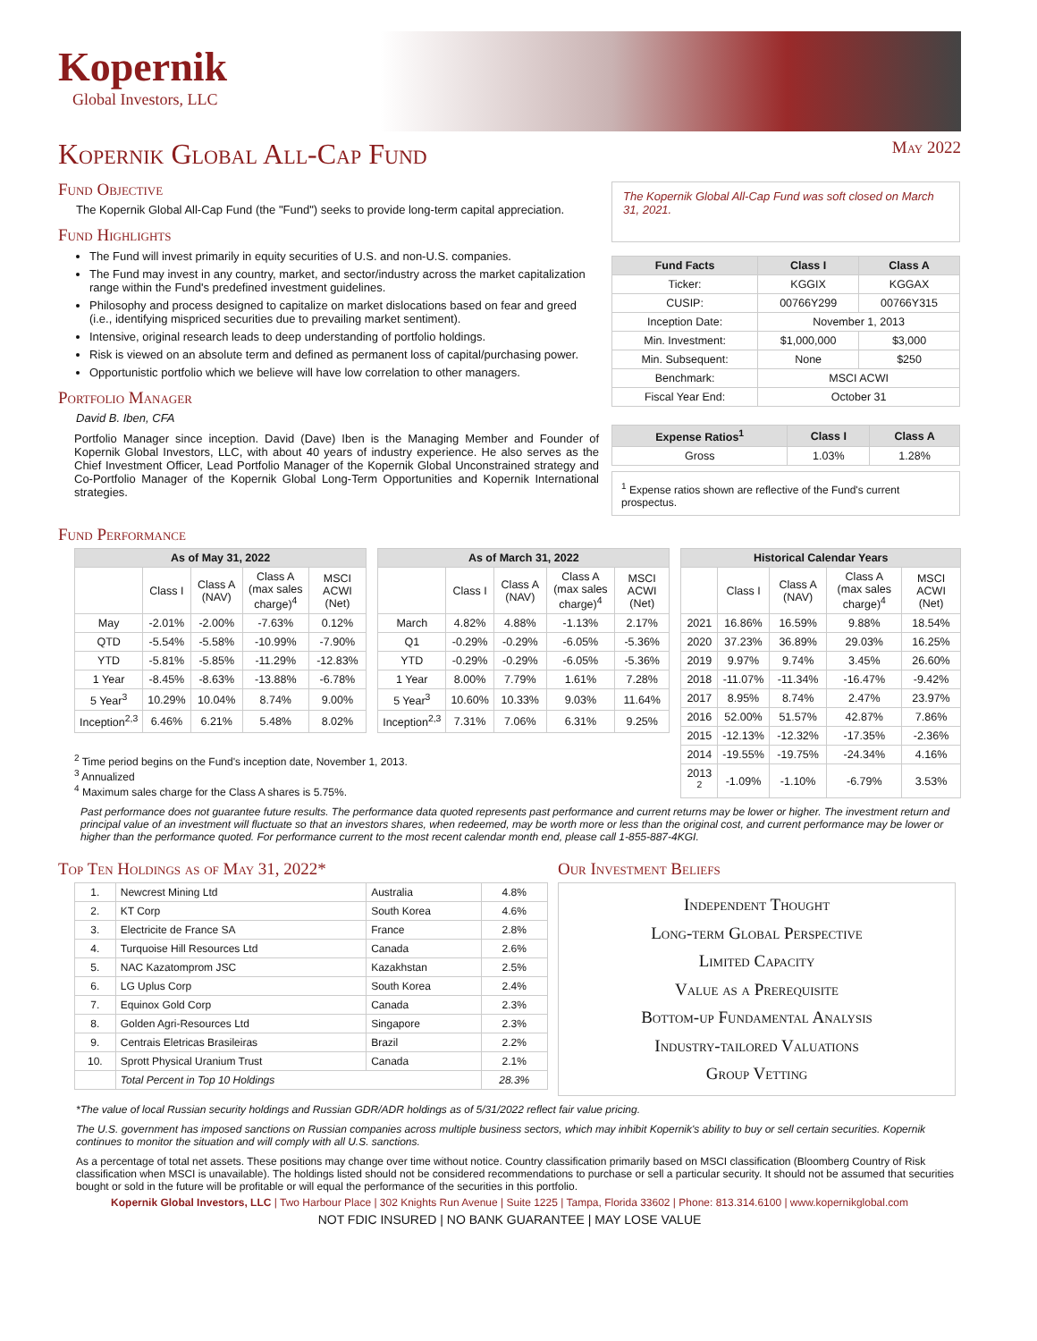Kopernik
Global Investors, LLC
Kopernik Global All-Cap Fund May 2022
Fund Objective
The Kopernik Global All-Cap Fund (the "Fund") seeks to provide long-term capital appreciation.
Fund Highlights
The Fund will invest primarily in equity securities of U.S. and non-U.S. companies.
The Fund may invest in any country, market, and sector/industry across the market capitalization range within the Fund's predefined investment guidelines.
Philosophy and process designed to capitalize on market dislocations based on fear and greed (i.e., identifying mispriced securities due to prevailing market sentiment).
Intensive, original research leads to deep understanding of portfolio holdings.
Risk is viewed on an absolute term and defined as permanent loss of capital/purchasing power.
Opportunistic portfolio which we believe will have low correlation to other managers.
Portfolio Manager
David B. Iben, CFA
Portfolio Manager since inception. David (Dave) Iben is the Managing Member and Founder of Kopernik Global Investors, LLC, with about 40 years of industry experience. He also serves as the Chief Investment Officer, Lead Portfolio Manager of the Kopernik Global Unconstrained strategy and Co-Portfolio Manager of the Kopernik Global Long-Term Opportunities and Kopernik International strategies.
The Kopernik Global All-Cap Fund was soft closed on March 31, 2021.
| Fund Facts | Class I | Class A |
| --- | --- | --- |
| Ticker: | KGGIX | KGGAX |
| CUSIP: | 00766Y299 | 00766Y315 |
| Inception Date: | November 1, 2013 | |
| Min. Investment: | $1,000,000 | $3,000 |
| Min. Subsequent: | None | $250 |
| Benchmark: | MSCI ACWI | |
| Fiscal Year End: | October 31 | |
| Expense Ratios<sup>1</sup> | Class I | Class A |
| --- | --- | --- |
| Gross | 1.03% | 1.28% |
<sup>1</sup> Expense ratios shown are reflective of the Fund's current prospectus.
Fund Performance
| As of May 31, 2022 | | | | |
| --- | --- | --- | --- | --- |
| | Class I | Class A (NAV) | Class A (max sales charge)<sup>4</sup> | MSCI ACWI (Net) |
| May | -2.01% | -2.00% | -7.63% | 0.12% |
| QTD | -5.54% | -5.58% | -10.99% | -7.90% |
| YTD | -5.81% | -5.85% | -11.29% | -12.83% |
| 1 Year | -8.45% | -8.63% | -13.88% | -6.78% |
| 5 Year<sup>3</sup> | 10.29% | 10.04% | 8.74% | 9.00% |
| Inception<sup>2,3</sup> | 6.46% | 6.21% | 5.48% | 8.02% |
| As of March 31, 2022 | | | | |
| --- | --- | --- | --- | --- |
| | Class I | Class A (NAV) | Class A (max sales charge)<sup>4</sup> | MSCI ACWI (Net) |
| March | 4.82% | 4.88% | -1.13% | 2.17% |
| Q1 | -0.29% | -0.29% | -6.05% | -5.36% |
| YTD | -0.29% | -0.29% | -6.05% | -5.36% |
| 1 Year | 8.00% | 7.79% | 1.61% | 7.28% |
| 5 Year<sup>3</sup> | 10.60% | 10.33% | 9.03% | 11.64% |
| Inception<sup>2,3</sup> | 7.31% | 7.06% | 6.31% | 9.25% |
<sup>2</sup> Time period begins on the Fund's inception date, November 1, 2013.
<sup>3</sup> Annualized
<sup>4</sup> Maximum sales charge for the Class A shares is 5.75%.
| Historical Calendar Years | | | | |
| --- | --- | --- | --- | --- |
| | Class I | Class A (NAV) | Class A (max sales charge)<sup>4</sup> | MSCI ACWI (Net) |
| 2021 | 16.86% | 16.59% | 9.88% | 18.54% |
| 2020 | 37.23% | 36.89% | 29.03% | 16.25% |
| 2019 | 9.97% | 9.74% | 3.45% | 26.60% |
| 2018 | -11.07% | -11.34% | -16.47% | -9.42% |
| 2017 | 8.95% | 8.74% | 2.47% | 23.97% |
| 2016 | 52.00% | 51.57% | 42.87% | 7.86% |
| 2015 | -12.13% | -12.32% | -17.35% | -2.36% |
| 2014 | -19.55% | -19.75% | -24.34% | 4.16% |
| 2013 <sup>2</sup> | -1.09% | -1.10% | -6.79% | 3.53% |
Past performance does not guarantee future results. The performance data quoted represents past performance and current returns may be lower or higher. The investment return and principal value of an investment will fluctuate so that an investors shares, when redeemed, may be worth more or less than the original cost, and current performance may be lower or higher than the performance quoted. For performance current to the most recent calendar month end, please call 1-855-887-4KGI.
Top Ten Holdings as of May 31, 2022*
| 1. | Newcrest Mining Ltd | Australia | 4.8% |
| 2. | KT Corp | South Korea | 4.6% |
| 3. | Electricite de France SA | France | 2.8% |
| 4. | Turquoise Hill Resources Ltd | Canada | 2.6% |
| 5. | NAC Kazatomprom JSC | Kazakhstan | 2.5% |
| 6. | LG Uplus Corp | South Korea | 2.4% |
| 7. | Equinox Gold Corp | Canada | 2.3% |
| 8. | Golden Agri-Resources Ltd | Singapore | 2.3% |
| 9. | Centrais Eletricas Brasileiras | Brazil | 2.2% |
| 10. | Sprott Physical Uranium Trust | Canada | 2.1% |
| | Total Percent in Top 10 Holdings | | 28.3% |
Our Investment Beliefs
Independent Thought
Long-term Global Perspective
Limited Capacity
Value as a Prerequisite
Bottom-up Fundamental Analysis
Industry-tailored Valuations
Group Vetting
*The value of local Russian security holdings and Russian GDR/ADR holdings as of 5/31/2022 reflect fair value pricing.
The U.S. government has imposed sanctions on Russian companies across multiple business sectors, which may inhibit Kopernik's ability to buy or sell certain securities. Kopernik continues to monitor the situation and will comply with all U.S. sanctions.
As a percentage of total net assets. These positions may change over time without notice. Country classification primarily based on MSCI classification (Bloomberg Country of Risk classification when MSCI is unavailable). The holdings listed should not be considered recommendations to purchase or sell a particular security. It should not be assumed that securities bought or sold in the future will be profitable or will equal the performance of the securities in this portfolio.
Kopernik Global Investors, LLC | Two Harbour Place | 302 Knights Run Avenue | Suite 1225 | Tampa, Florida 33602 | Phone: 813.314.6100 | www.kopernikglobal.com
NOT FDIC INSURED | NO BANK GUARANTEE | MAY LOSE VALUE